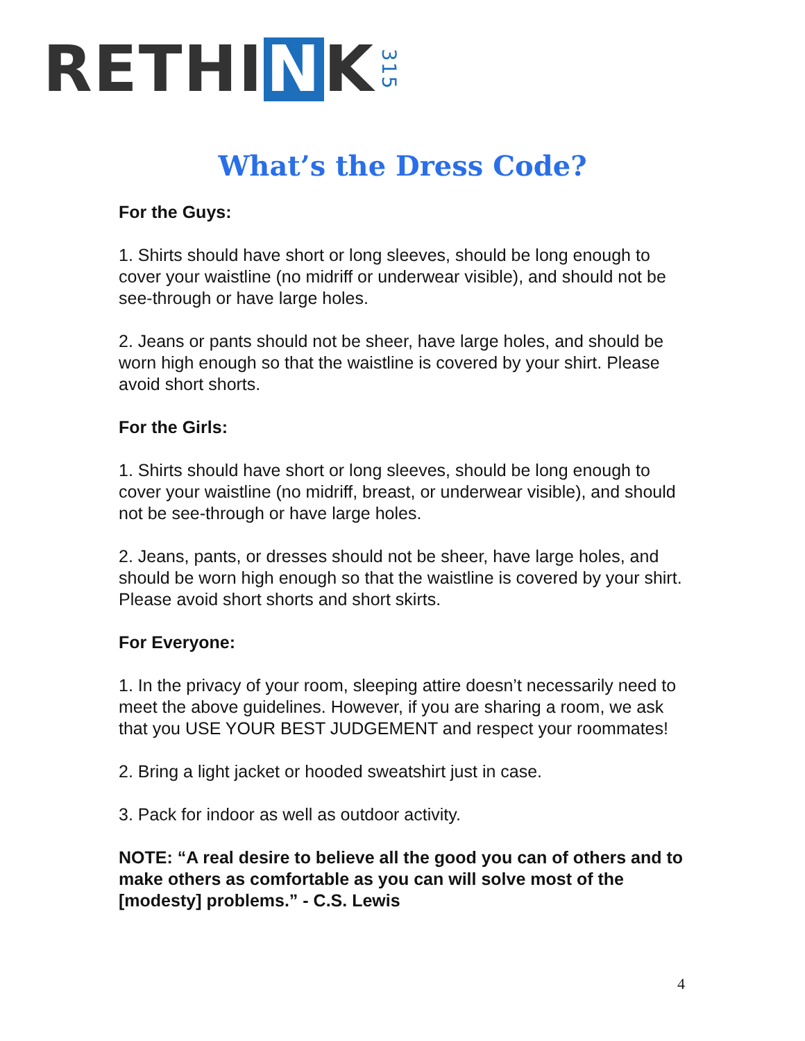R E THI N K 315
What’s the Dress Code?
For the Guys:
1. Shirts should have short or long sleeves, should be long enough to cover your waistline (no midriff or underwear visible), and should not be see-through or have large holes.
2. Jeans or pants should not be sheer, have large holes, and should be worn high enough so that the waistline is covered by your shirt. Please avoid short shorts.
For the Girls:
1. Shirts should have short or long sleeves, should be long enough to cover your waistline (no midriff, breast, or underwear visible), and should not be see-through or have large holes.
2. Jeans, pants, or dresses should not be sheer, have large holes, and should be worn high enough so that the waistline is covered by your shirt. Please avoid short shorts and short skirts.
For Everyone:
1. In the privacy of your room, sleeping attire doesn’t necessarily need to meet the above guidelines. However, if you are sharing a room, we ask that you USE YOUR BEST JUDGEMENT and respect your roommates!
2. Bring a light jacket or hooded sweatshirt just in case.
3. Pack for indoor as well as outdoor activity.
NOTE: “A real desire to believe all the good you can of others and to make others as comfortable as you can will solve most of the [modesty] problems.” - C.S. Lewis
4